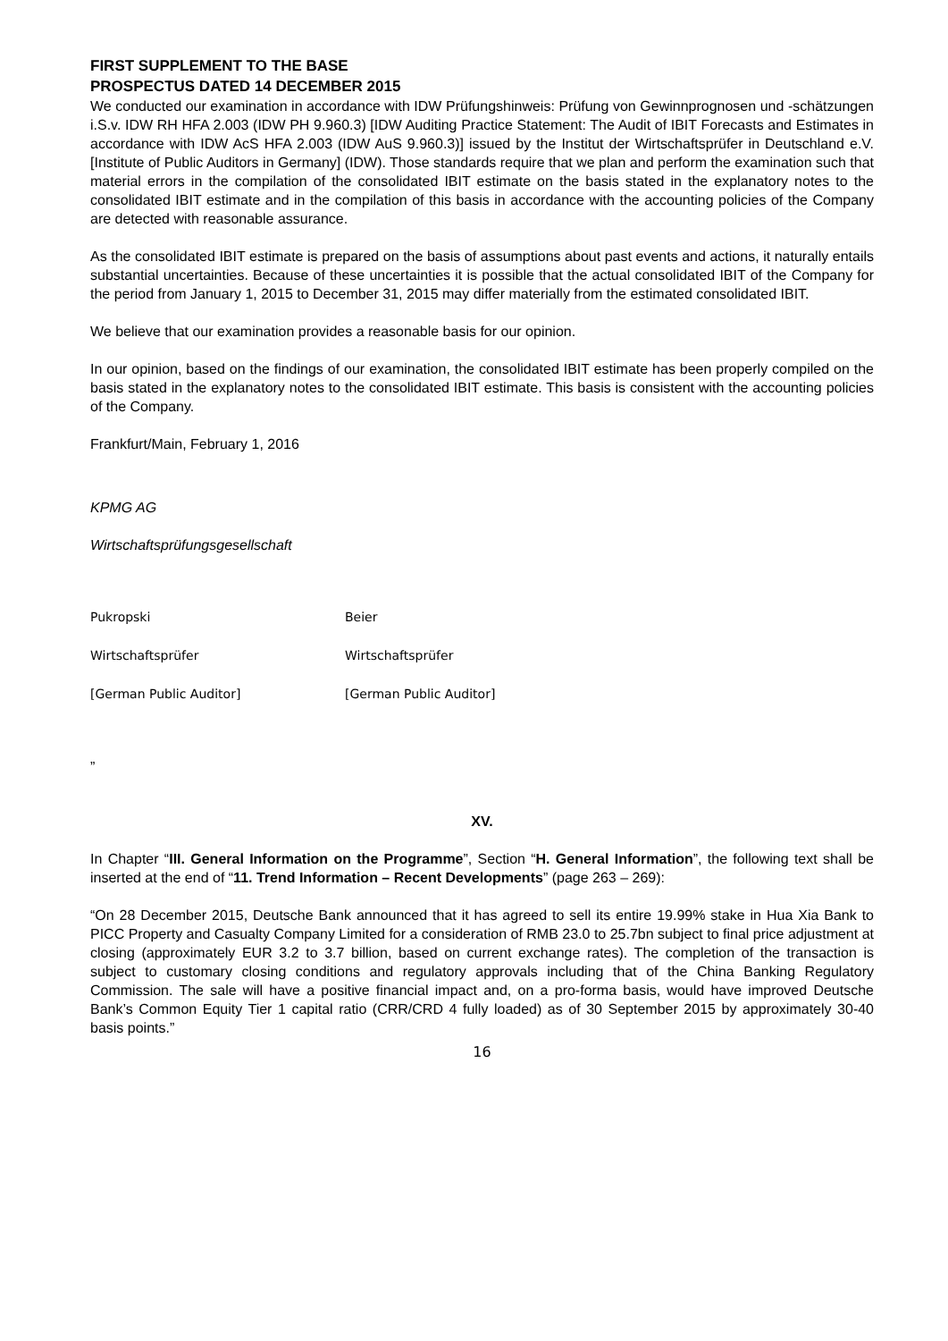FIRST SUPPLEMENT TO THE BASE PROSPECTUS DATED 14 DECEMBER 2015
We conducted our examination in accordance with IDW Prüfungshinweis: Prüfung von Gewinnprognosen und -schätzungen i.S.v. IDW RH HFA 2.003 (IDW PH 9.960.3) [IDW Auditing Practice Statement: The Audit of IBIT Forecasts and Estimates in accordance with IDW AcS HFA 2.003 (IDW AuS 9.960.3)] issued by the Institut der Wirtschaftsprüfer in Deutschland e.V. [Institute of Public Auditors in Germany] (IDW). Those standards require that we plan and perform the examination such that material errors in the compilation of the consolidated IBIT estimate on the basis stated in the explanatory notes to the consolidated IBIT estimate and in the compilation of this basis in accordance with the accounting policies of the Company are detected with reasonable assurance.
As the consolidated IBIT estimate is prepared on the basis of assumptions about past events and actions, it naturally entails substantial uncertainties. Because of these uncertainties it is possible that the actual consolidated IBIT of the Company for the period from January 1, 2015 to December 31, 2015 may differ materially from the estimated consolidated IBIT.
We believe that our examination provides a reasonable basis for our opinion.
In our opinion, based on the findings of our examination, the consolidated IBIT estimate has been properly compiled on the basis stated in the explanatory notes to the consolidated IBIT estimate. This basis is consistent with the accounting policies of the Company.
Frankfurt/Main, February 1, 2016
KPMG AG
Wirtschaftsprüfungsgesellschaft
Pukropski Beier
Wirtschaftsprüfer Wirtschaftsprüfer
[German Public Auditor] [German Public Auditor]
”
XV.
In Chapter “III. General Information on the Programme”, Section “H. General Information”, the following text shall be inserted at the end of “11. Trend Information – Recent Developments” (page 263 – 269):
“On 28 December 2015, Deutsche Bank announced that it has agreed to sell its entire 19.99% stake in Hua Xia Bank to PICC Property and Casualty Company Limited for a consideration of RMB 23.0 to 25.7bn subject to final price adjustment at closing (approximately EUR 3.2 to 3.7 billion, based on current exchange rates). The completion of the transaction is subject to customary closing conditions and regulatory approvals including that of the China Banking Regulatory Commission. The sale will have a positive financial impact and, on a pro-forma basis, would have improved Deutsche Bank’s Common Equity Tier 1 capital ratio (CRR/CRD 4 fully loaded) as of 30 September 2015 by approximately 30-40 basis points.”
16